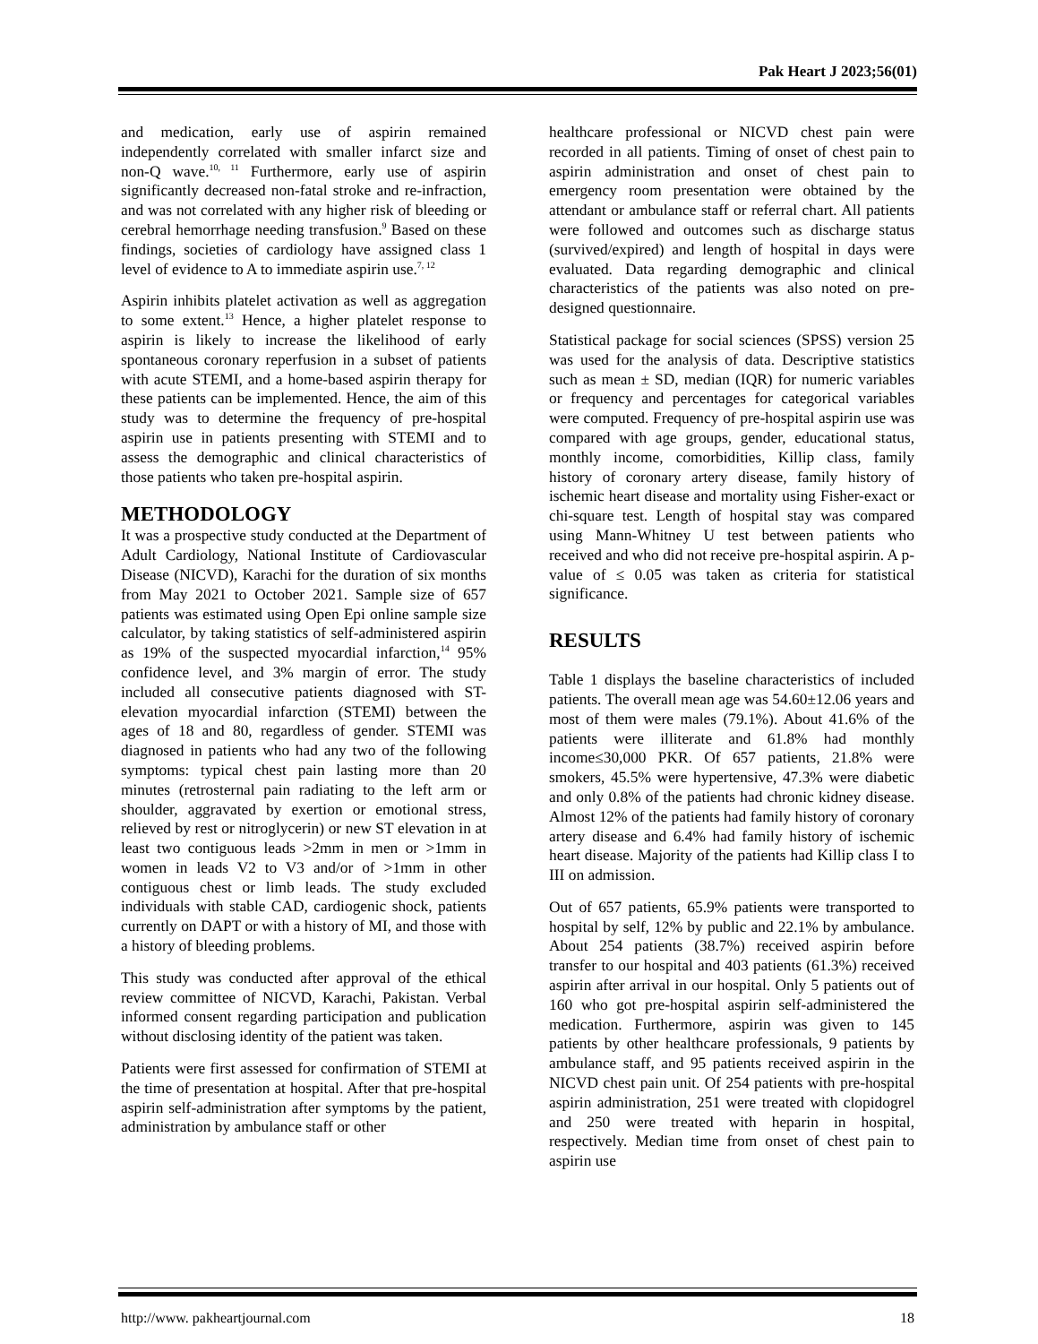Pak Heart J 2023;56(01)
and medication, early use of aspirin remained independently correlated with smaller infarct size and non-Q wave.<sup>10, 11</sup> Furthermore, early use of aspirin significantly decreased non-fatal stroke and re-infraction, and was not correlated with any higher risk of bleeding or cerebral hemorrhage needing transfusion.<sup>9</sup> Based on these findings, societies of cardiology have assigned class 1 level of evidence to A to immediate aspirin use.<sup>7, 12</sup>
Aspirin inhibits platelet activation as well as aggregation to some extent.<sup>13</sup> Hence, a higher platelet response to aspirin is likely to increase the likelihood of early spontaneous coronary reperfusion in a subset of patients with acute STEMI, and a home-based aspirin therapy for these patients can be implemented. Hence, the aim of this study was to determine the frequency of pre-hospital aspirin use in patients presenting with STEMI and to assess the demographic and clinical characteristics of those patients who taken pre-hospital aspirin.
METHODOLOGY
It was a prospective study conducted at the Department of Adult Cardiology, National Institute of Cardiovascular Disease (NICVD), Karachi for the duration of six months from May 2021 to October 2021. Sample size of 657 patients was estimated using Open Epi online sample size calculator, by taking statistics of self-administered aspirin as 19% of the suspected myocardial infarction,<sup>14</sup> 95% confidence level, and 3% margin of error. The study included all consecutive patients diagnosed with ST-elevation myocardial infarction (STEMI) between the ages of 18 and 80, regardless of gender. STEMI was diagnosed in patients who had any two of the following symptoms: typical chest pain lasting more than 20 minutes (retrosternal pain radiating to the left arm or shoulder, aggravated by exertion or emotional stress, relieved by rest or nitroglycerin) or new ST elevation in at least two contiguous leads >2mm in men or >1mm in women in leads V2 to V3 and/or of >1mm in other contiguous chest or limb leads. The study excluded individuals with stable CAD, cardiogenic shock, patients currently on DAPT or with a history of MI, and those with a history of bleeding problems.
This study was conducted after approval of the ethical review committee of NICVD, Karachi, Pakistan. Verbal informed consent regarding participation and publication without disclosing identity of the patient was taken.
Patients were first assessed for confirmation of STEMI at the time of presentation at hospital. After that pre-hospital aspirin self-administration after symptoms by the patient, administration by ambulance staff or other
healthcare professional or NICVD chest pain were recorded in all patients. Timing of onset of chest pain to aspirin administration and onset of chest pain to emergency room presentation were obtained by the attendant or ambulance staff or referral chart. All patients were followed and outcomes such as discharge status (survived/expired) and length of hospital in days were evaluated. Data regarding demographic and clinical characteristics of the patients was also noted on pre-designed questionnaire.
Statistical package for social sciences (SPSS) version 25 was used for the analysis of data. Descriptive statistics such as mean ± SD, median (IQR) for numeric variables or frequency and percentages for categorical variables were computed. Frequency of pre-hospital aspirin use was compared with age groups, gender, educational status, monthly income, comorbidities, Killip class, family history of coronary artery disease, family history of ischemic heart disease and mortality using Fisher-exact or chi-square test. Length of hospital stay was compared using Mann-Whitney U test between patients who received and who did not receive pre-hospital aspirin. A p-value of ≤ 0.05 was taken as criteria for statistical significance.
RESULTS
Table 1 displays the baseline characteristics of included patients. The overall mean age was 54.60±12.06 years and most of them were males (79.1%). About 41.6% of the patients were illiterate and 61.8% had monthly income≤30,000 PKR. Of 657 patients, 21.8% were smokers, 45.5% were hypertensive, 47.3% were diabetic and only 0.8% of the patients had chronic kidney disease. Almost 12% of the patients had family history of coronary artery disease and 6.4% had family history of ischemic heart disease. Majority of the patients had Killip class I to III on admission.
Out of 657 patients, 65.9% patients were transported to hospital by self, 12% by public and 22.1% by ambulance. About 254 patients (38.7%) received aspirin before transfer to our hospital and 403 patients (61.3%) received aspirin after arrival in our hospital. Only 5 patients out of 160 who got pre-hospital aspirin self-administered the medication. Furthermore, aspirin was given to 145 patients by other healthcare professionals, 9 patients by ambulance staff, and 95 patients received aspirin in the NICVD chest pain unit. Of 254 patients with pre-hospital aspirin administration, 251 were treated with clopidogrel and 250 were treated with heparin in hospital, respectively. Median time from onset of chest pain to aspirin use
http://www. pakheartjournal.com 18